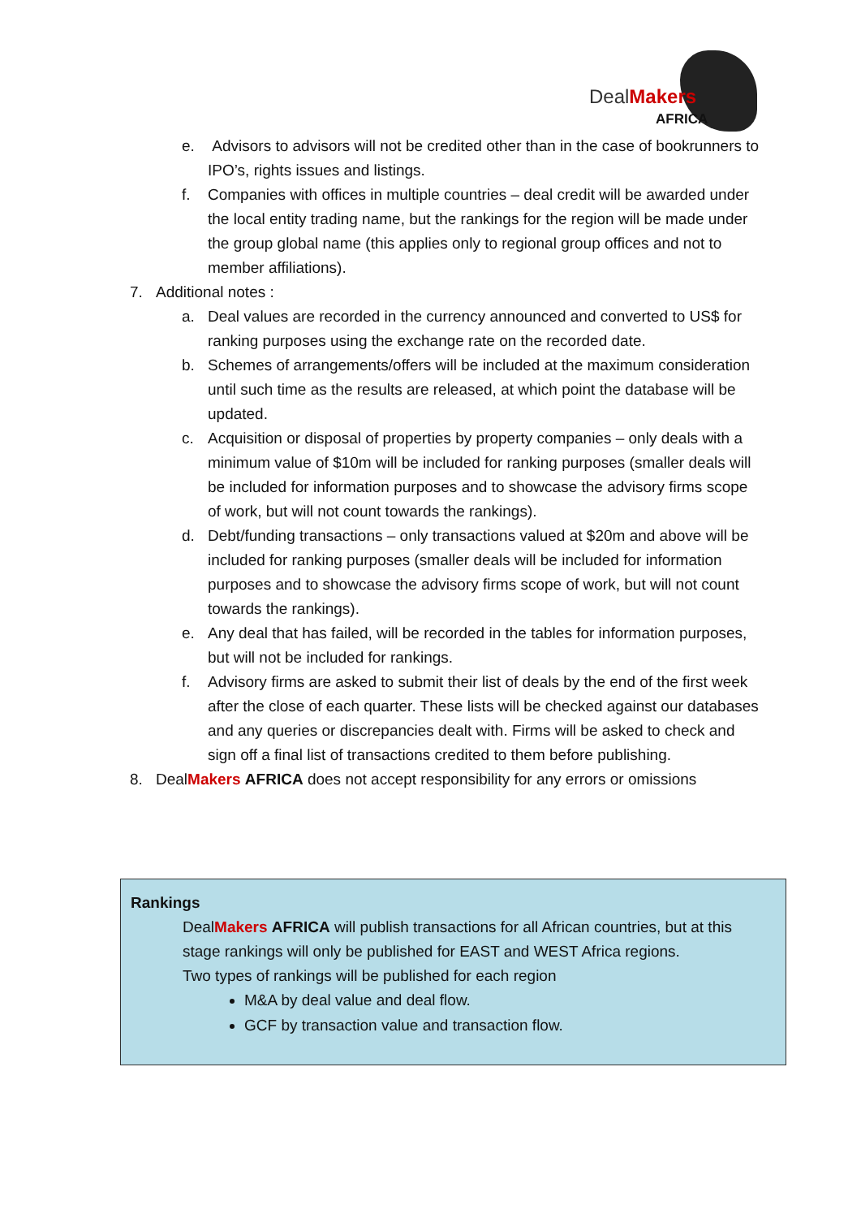DealMakers
AFRICA
e. Advisors to advisors will not be credited other than in the case of bookrunners to IPO’s, rights issues and listings.
f. Companies with offices in multiple countries – deal credit will be awarded under the local entity trading name, but the rankings for the region will be made under the group global name (this applies only to regional group offices and not to member affiliations).
7. Additional notes :
a. Deal values are recorded in the currency announced and converted to US$ for ranking purposes using the exchange rate on the recorded date.
b. Schemes of arrangements/offers will be included at the maximum consideration until such time as the results are released, at which point the database will be updated.
c. Acquisition or disposal of properties by property companies – only deals with a minimum value of $10m will be included for ranking purposes (smaller deals will be included for information purposes and to showcase the advisory firms scope of work, but will not count towards the rankings).
d. Debt/funding transactions – only transactions valued at $20m and above will be included for ranking purposes (smaller deals will be included for information purposes and to showcase the advisory firms scope of work, but will not count towards the rankings).
e. Any deal that has failed, will be recorded in the tables for information purposes, but will not be included for rankings.
f. Advisory firms are asked to submit their list of deals by the end of the first week after the close of each quarter. These lists will be checked against our databases and any queries or discrepancies dealt with. Firms will be asked to check and sign off a final list of transactions credited to them before publishing.
8. DealMakers AFRICA does not accept responsibility for any errors or omissions
Rankings
DealMakers AFRICA will publish transactions for all African countries, but at this stage rankings will only be published for EAST and WEST Africa regions.
Two types of rankings will be published for each region
M&A by deal value and deal flow.
GCF by transaction value and transaction flow.